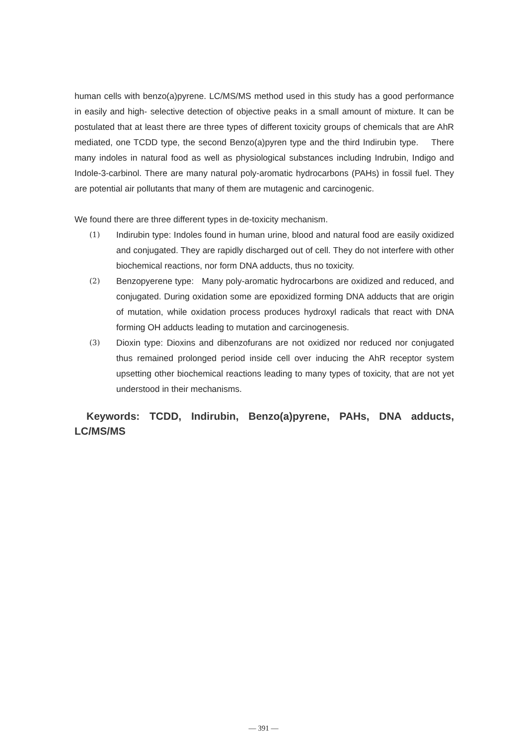human cells with benzo(a)pyrene. LC/MS/MS method used in this study has a good performance in easily and high- selective detection of objective peaks in a small amount of mixture. It can be postulated that at least there are three types of different toxicity groups of chemicals that are AhR mediated, one TCDD type, the second Benzo(a)pyren type and the third Indirubin type. There many indoles in natural food as well as physiological substances including Indrubin, Indigo and Indole-3-carbinol. There are many natural poly-aromatic hydrocarbons (PAHs) in fossil fuel. They are potential air pollutants that many of them are mutagenic and carcinogenic.
We found there are three different types in de-toxicity mechanism.
(1)
Indirubin type: Indoles found in human urine, blood and natural food are easily oxidized and conjugated. They are rapidly discharged out of cell. They do not interfere with other biochemical reactions, nor form DNA adducts, thus no toxicity.
(2)
Benzopyerene type: Many poly-aromatic hydrocarbons are oxidized and reduced, and conjugated. During oxidation some are epoxidized forming DNA adducts that are origin of mutation, while oxidation process produces hydroxyl radicals that react with DNA forming OH adducts leading to mutation and carcinogenesis.
(3)
Dioxin type: Dioxins and dibenzofurans are not oxidized nor reduced nor conjugated thus remained prolonged period inside cell over inducing the AhR receptor system upsetting other biochemical reactions leading to many types of toxicity, that are not yet understood in their mechanisms.
Keywords: TCDD, Indirubin, Benzo(a)pyrene, PAHs, DNA adducts, LC/MS/MS
— 391 —